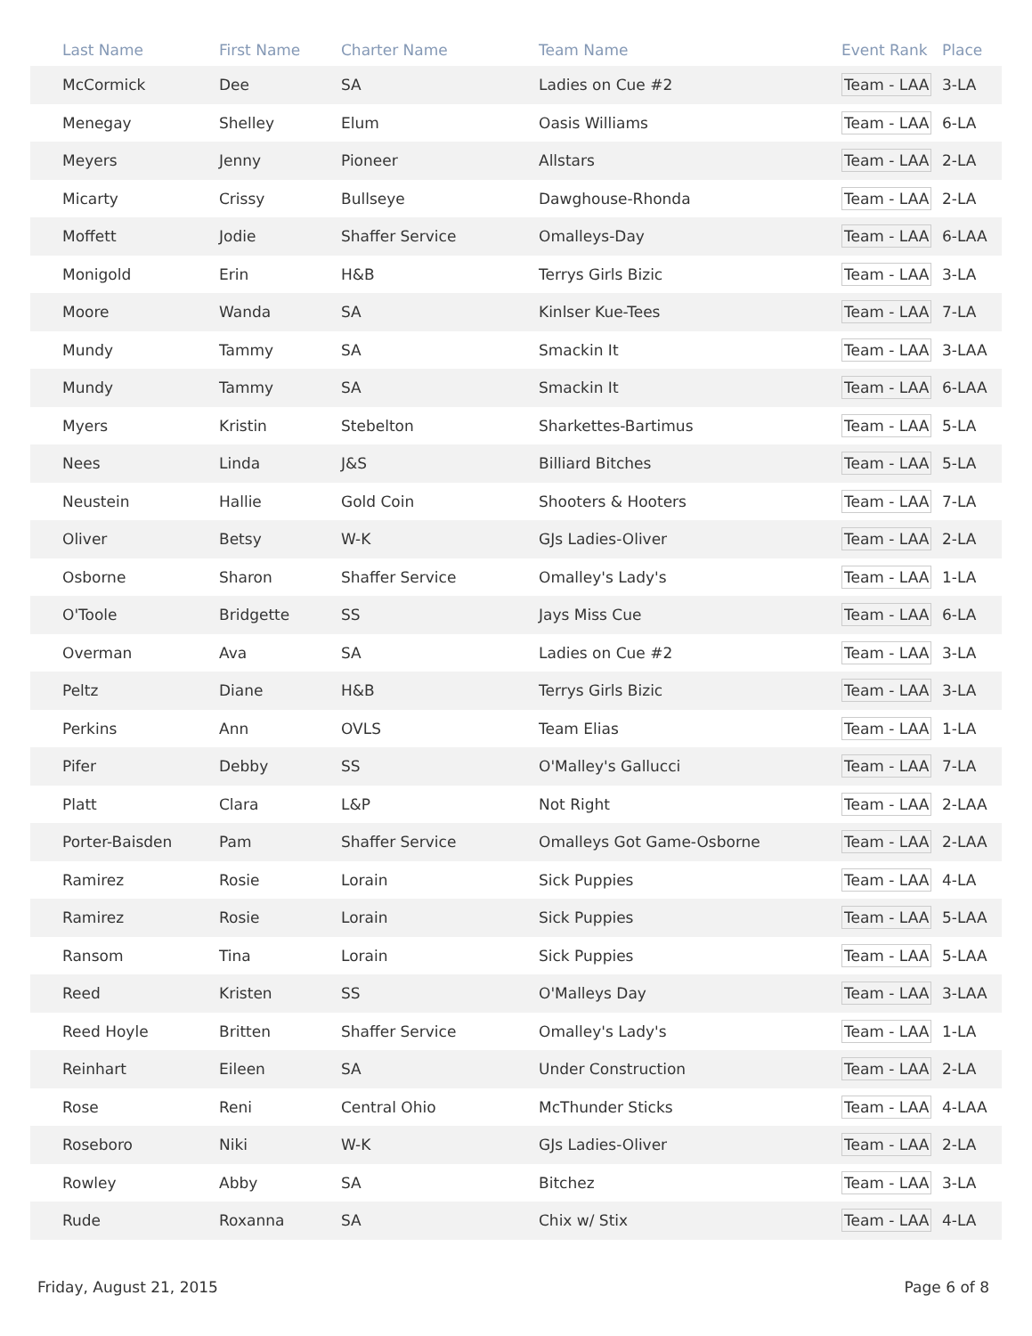| | Last Name | First Name | Charter Name | Team Name | Event Rank | Place |
| --- | --- | --- | --- | --- | --- | --- |
| | McCormick | Dee | SA | Ladies on Cue #2 | Team - LAA | 3-LA |
| | Menegay | Shelley | Elum | Oasis Williams | Team - LAA | 6-LA |
| | Meyers | Jenny | Pioneer | Allstars | Team - LAA | 2-LA |
| | Micarty | Crissy | Bullseye | Dawghouse-Rhonda | Team - LAA | 2-LA |
| | Moffett | Jodie | Shaffer Service | Omalleys-Day | Team - LAA | 6-LAA |
| | Monigold | Erin | H&B | Terrys Girls Bizic | Team - LAA | 3-LA |
| | Moore | Wanda | SA | Kinlser Kue-Tees | Team - LAA | 7-LA |
| | Mundy | Tammy | SA | Smackin It | Team - LAA | 3-LAA |
| | Mundy | Tammy | SA | Smackin It | Team - LAA | 6-LAA |
| | Myers | Kristin | Stebelton | Sharkettes-Bartimus | Team - LAA | 5-LA |
| | Nees | Linda | J&S | Billiard Bitches | Team - LAA | 5-LA |
| | Neustein | Hallie | Gold Coin | Shooters & Hooters | Team - LAA | 7-LA |
| | Oliver | Betsy | W-K | GJs Ladies-Oliver | Team - LAA | 2-LA |
| | Osborne | Sharon | Shaffer Service | Omalley's Lady's | Team - LAA | 1-LA |
| | O'Toole | Bridgette | SS | Jays Miss Cue | Team - LAA | 6-LA |
| | Overman | Ava | SA | Ladies on Cue #2 | Team - LAA | 3-LA |
| | Peltz | Diane | H&B | Terrys Girls Bizic | Team - LAA | 3-LA |
| | Perkins | Ann | OVLS | Team Elias | Team - LAA | 1-LA |
| | Pifer | Debby | SS | O'Malley's Gallucci | Team - LAA | 7-LA |
| | Platt | Clara | L&P | Not Right | Team - LAA | 2-LAA |
| | Porter-Baisden | Pam | Shaffer Service | Omalleys Got Game-Osborne | Team - LAA | 2-LAA |
| | Ramirez | Rosie | Lorain | Sick Puppies | Team - LAA | 4-LA |
| | Ramirez | Rosie | Lorain | Sick Puppies | Team - LAA | 5-LAA |
| | Ransom | Tina | Lorain | Sick Puppies | Team - LAA | 5-LAA |
| | Reed | Kristen | SS | O'Malleys Day | Team - LAA | 3-LAA |
| | Reed Hoyle | Britten | Shaffer Service | Omalley's Lady's | Team - LAA | 1-LA |
| | Reinhart | Eileen | SA | Under Construction | Team - LAA | 2-LA |
| | Rose | Reni | Central Ohio | McThunder Sticks | Team - LAA | 4-LAA |
| | Roseboro | Niki | W-K | GJs Ladies-Oliver | Team - LAA | 2-LA |
| | Rowley | Abby | SA | Bitchez | Team - LAA | 3-LA |
| | Rude | Roxanna | SA | Chix w/ Stix | Team - LAA | 4-LA |
Friday, August 21, 2015 Page 6 of 8